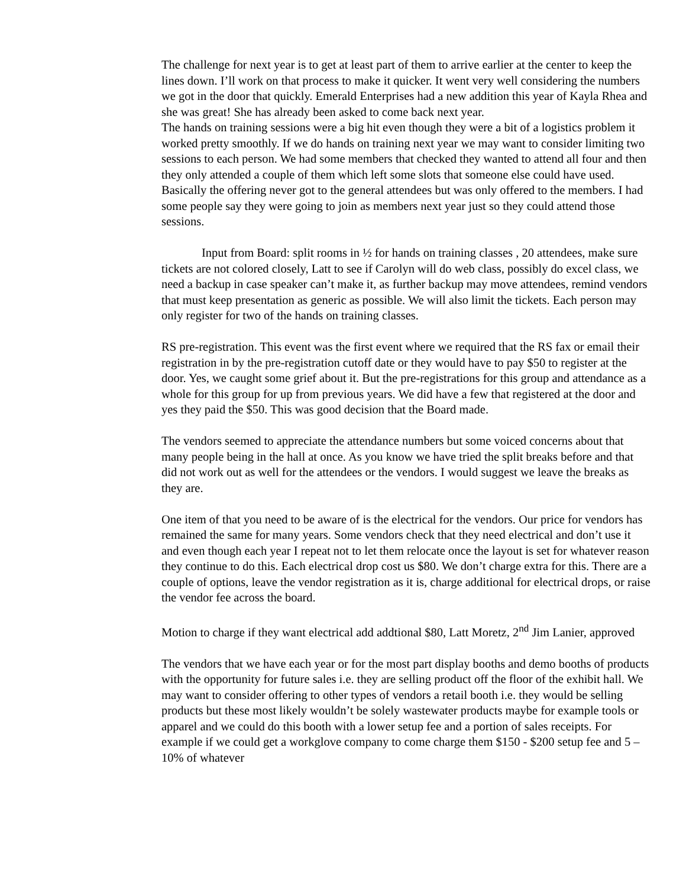The challenge for next year is to get at least part of them to arrive earlier at the center to keep the lines down. I’ll work on that process to make it quicker. It went very well considering the numbers we got in the door that quickly. Emerald Enterprises had a new addition this year of Kayla Rhea and she was great! She has already been asked to come back next year.
The hands on training sessions were a big hit even though they were a bit of a logistics problem it worked pretty smoothly. If we do hands on training next year we may want to consider limiting two sessions to each person. We had some members that checked they wanted to attend all four and then they only attended a couple of them which left some slots that someone else could have used. Basically the offering never got to the general attendees but was only offered to the members. I had some people say they were going to join as members next year just so they could attend those sessions.
Input from Board: split rooms in ½ for hands on training classes , 20 attendees, make sure tickets are not colored closely, Latt to see if Carolyn will do web class, possibly do excel class, we need a backup in case speaker can’t make it, as further backup may move attendees, remind vendors that must keep presentation as generic as possible. We will also limit the tickets. Each person may only register for two of the hands on training classes.
RS pre-registration. This event was the first event where we required that the RS fax or email their registration in by the pre-registration cutoff date or they would have to pay $50 to register at the door. Yes, we caught some grief about it. But the pre-registrations for this group and attendance as a whole for this group for up from previous years. We did have a few that registered at the door and yes they paid the $50. This was good decision that the Board made.
The vendors seemed to appreciate the attendance numbers but some voiced concerns about that many people being in the hall at once. As you know we have tried the split breaks before and that did not work out as well for the attendees or the vendors. I would suggest we leave the breaks as they are.
One item of that you need to be aware of is the electrical for the vendors. Our price for vendors has remained the same for many years. Some vendors check that they need electrical and don’t use it and even though each year I repeat not to let them relocate once the layout is set for whatever reason they continue to do this. Each electrical drop cost us $80. We don’t charge extra for this. There are a couple of options, leave the vendor registration as it is, charge additional for electrical drops, or raise the vendor fee across the board.
Motion to charge if they want electrical add addtional $80, Latt Moretz, 2<sup>nd</sup> Jim Lanier, approved
The vendors that we have each year or for the most part display booths and demo booths of products with the opportunity for future sales i.e. they are selling product off the floor of the exhibit hall. We may want to consider offering to other types of vendors a retail booth i.e. they would be selling products but these most likely wouldn’t be solely wastewater products maybe for example tools or apparel and we could do this booth with a lower setup fee and a portion of sales receipts. For example if we could get a workglove company to come charge them $150 - $200 setup fee and 5 – 10% of whatever